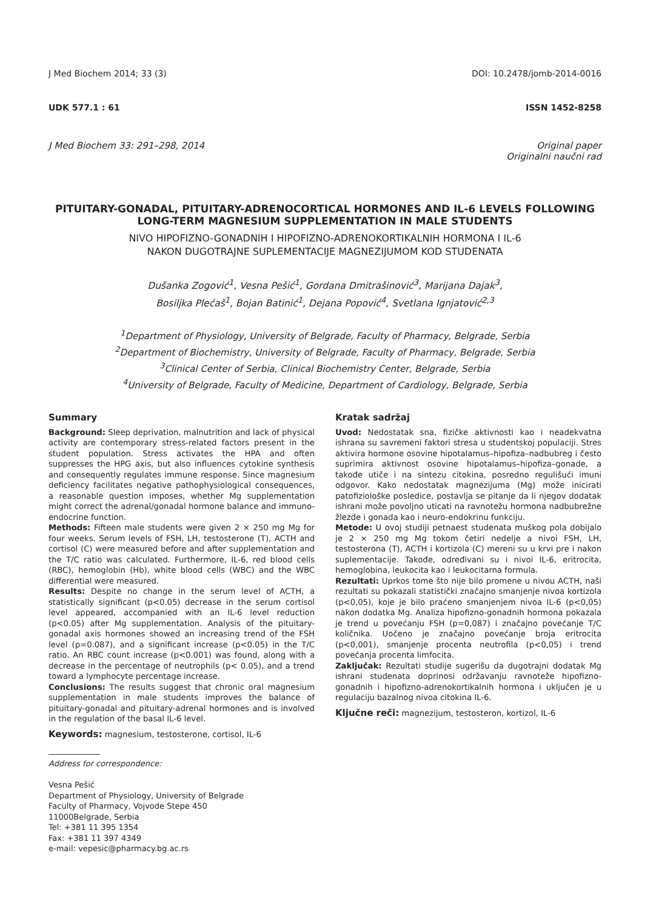J Med Biochem 2014; 33 (3) DOI: 10.2478/jomb-2014-0016
UDK 577.1 : 61 ISSN 1452-8258
J Med Biochem 33: 291–298, 2014 Original paper
Originalni naučni rad
PITUITARY-GONADAL, PITUITARY-ADRENOCORTICAL HORMONES AND IL-6 LEVELS FOLLOWING LONG-TERM MAGNESIUM SUPPLEMENTATION IN MALE STUDENTS
NIVO HIPOFIZNO-GONADNIH I HIPOFIZNO-ADRENOKORTIKALNIH HORMONA I IL-6
NAKON DUGOTRAJNE SUPLEMENTACIJE MAGNEZIJUMOM KOD STUDENATA
Dušanka Zogović<sup>1</sup>, Vesna Pešić<sup>1</sup>, Gordana Dmitrašinović<sup>3</sup>, Marijana Dajak<sup>3</sup>,
Bosiljka Plećaš<sup>1</sup>, Bojan Batinić<sup>1</sup>, Dejana Popović<sup>4</sup>, Svetlana Ignjatović<sup>2,3</sup>
<sup>1</sup> Department of Physiology, University of Belgrade, Faculty of Pharmacy, Belgrade, Serbia
<sup>2</sup> Department of Biochemistry, University of Belgrade, Faculty of Pharmacy, Belgrade, Serbia
<sup>3</sup> Clinical Center of Serbia, Clinical Biochemistry Center, Belgrade, Serbia
<sup>4</sup> University of Belgrade, Faculty of Medicine, Department of Cardiology, Belgrade, Serbia
Summary
Background: Sleep deprivation, malnutrition and lack of physical activity are contemporary stress-related factors present in the student population. Stress activates the HPA and often suppresses the HPG axis, but also influences cytokine synthesis and consequently regulates immune response. Since magnesium deficiency facilitates negative pathophysiological consequences, a reasonable question imposes, whether Mg supplementation might correct the adrenal/gonadal hormone balance and immuno-endocrine function.
Methods: Fifteen male students were given 2 × 250 mg Mg for four weeks. Serum levels of FSH, LH, testosterone (T), ACTH and cortisol (C) were measured before and after supplementation and the T/C ratio was calculated. Furthermore, IL-6, red blood cells (RBC), hemoglobin (Hb), white blood cells (WBC) and the WBC differential were measured.
Results: Despite no change in the serum level of ACTH, a statistically significant (p<0.05) decrease in the serum cortisol level appeared, accompanied with an IL-6 level reduction (p<0.05) after Mg supplementation. Analysis of the pituitary-gonadal axis hormones showed an increasing trend of the FSH level (p=0.087), and a significant increase (p<0.05) in the T/C ratio. An RBC count increase (p<0.001) was found, along with a decrease in the percentage of neutrophils (p< 0.05), and a trend toward a lymphocyte percentage increase.
Conclusions: The results suggest that chronic oral magnesium supplementation in male students improves the balance of pituitary-gonadal and pituitary-adrenal hormones and is involved in the regulation of the basal IL-6 level.
Keywords: magnesium, testosterone, cortisol, IL-6
Address for correspondence:
Vesna Pešić
Department of Physiology, University of Belgrade
Faculty of Pharmacy, Vojvode Stepe 450
11000Belgrade, Serbia
Tel: +381 11 395 1354
Fax: +381 11 397 4349
e-mail: vepesic@pharmacy.bg.ac.rs
Kratak sadržaj
Uvod: Nedostatak sna, fizičke aktivnosti kao i neadekvatna ishrana su savremeni faktori stresa u studentskoj populaciji. Stres aktivira hormone osovine hipotalamus–hipofiza–nadbubreg i često suprimira aktivnost osovine hipotalamus–hipofiza–gonade, a takođe utiče i na sintezu citokina, posredno regulišući imuni odgovor. Kako nedostatak magnezijuma (Mg) može inicirati patofiziološke posledice, postavlja se pitanje da li njegov dodatak ishrani može povoljno uticati na ravnotežu hormona nadbubrežne žlezde i gonada kao i neuro-endokrinu funkciju.
Metode: U ovoj studiji petnaest studenata muškog pola dobijalo je 2 × 250 mg Mg tokom četiri nedelje a nivoi FSH, LH, testosterona (T), ACTH i kortizola (C) mereni su u krvi pre i nakon suplementacije. Takođe, određivani su i nivoi IL-6, eritrocita, hemoglobina, leukocita kao i leukocitarna formula.
Rezultati: Uprkos tome što nije bilo promene u nivou ACTH, naši rezultati su pokazali statistički značajno smanjenje nivoa kortizola (p<0,05), koje je bilo praćeno smanjenjem nivoa IL-6 (p<0,05) nakon dodatka Mg. Analiza hipofizno-gonadnih hormona pokazala je trend u povećanju FSH (p=0,087) i značajno povećanje T/C količnika. Uočeno je značajno povećanje broja eritrocita (p<0,001), smanjenje procenta neutrofila (p<0,05) i trend povećanja procenta limfocita.
Zaključak: Rezultati studije sugerišu da dugotrajni dodatak Mg ishrani studenata doprinosi održavanju ravnoteže hipofizno-gonadnih i hipofizno-adrenokortikalnih hormona i uključen je u regulaciju bazalnog nivoa citokina IL-6.
Ključne reči: magnezijum, testosteron, kortizol, IL-6